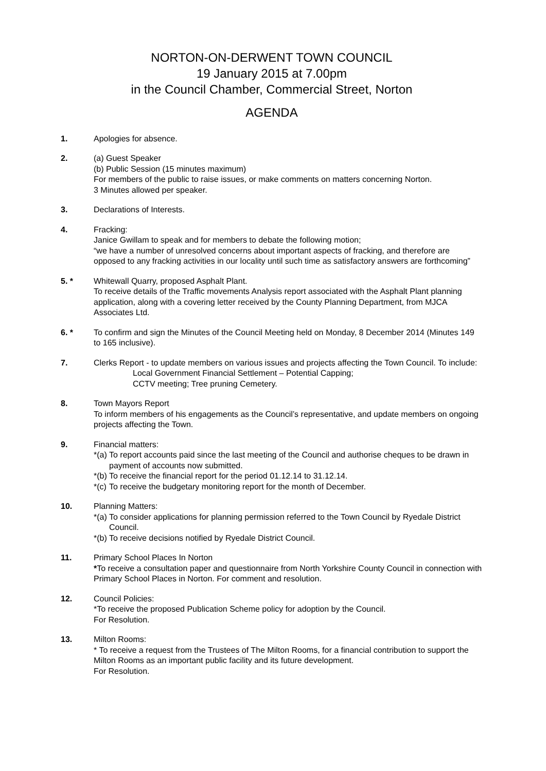NORTON-ON-DERWENT TOWN COUNCIL
19 January 2015 at 7.00pm
in the Council Chamber, Commercial Street, Norton
AGENDA
1. Apologies for absence.
2. (a) Guest Speaker
(b) Public Session (15 minutes maximum)
For members of the public to raise issues, or make comments on matters concerning Norton.
3 Minutes allowed per speaker.
3. Declarations of Interests.
4. Fracking:
Janice Gwillam to speak and for members to debate the following motion;
“we have a number of unresolved concerns about important aspects of fracking, and therefore are opposed to any fracking activities in our locality until such time as satisfactory answers are forthcoming”
5. * Whitewall Quarry, proposed Asphalt Plant.
To receive details of the Traffic movements Analysis report associated with the Asphalt Plant planning application, along with a covering letter received by the County Planning Department, from MJCA Associates Ltd.
6. * To confirm and sign the Minutes of the Council Meeting held on Monday, 8 December 2014 (Minutes 149 to 165 inclusive).
7. Clerks Report - to update members on various issues and projects affecting the Town Council. To include:
Local Government Financial Settlement – Potential Capping;
CCTV meeting; Tree pruning Cemetery.
8. Town Mayors Report
To inform members of his engagements as the Council’s representative, and update members on ongoing projects affecting the Town.
9. Financial matters:
*(a) To report accounts paid since the last meeting of the Council and authorise cheques to be drawn in payment of accounts now submitted.
*(b) To receive the financial report for the period 01.12.14 to 31.12.14.
*(c) To receive the budgetary monitoring report for the month of December.
10. Planning Matters:
*(a) To consider applications for planning permission referred to the Town Council by Ryedale District Council.
*(b) To receive decisions notified by Ryedale District Council.
11. Primary School Places In Norton
*To receive a consultation paper and questionnaire from North Yorkshire County Council in connection with Primary School Places in Norton. For comment and resolution.
12. Council Policies:
*To receive the proposed Publication Scheme policy for adoption by the Council.
For Resolution.
13. Milton Rooms:
* To receive a request from the Trustees of The Milton Rooms, for a financial contribution to support the Milton Rooms as an important public facility and its future development.
For Resolution.